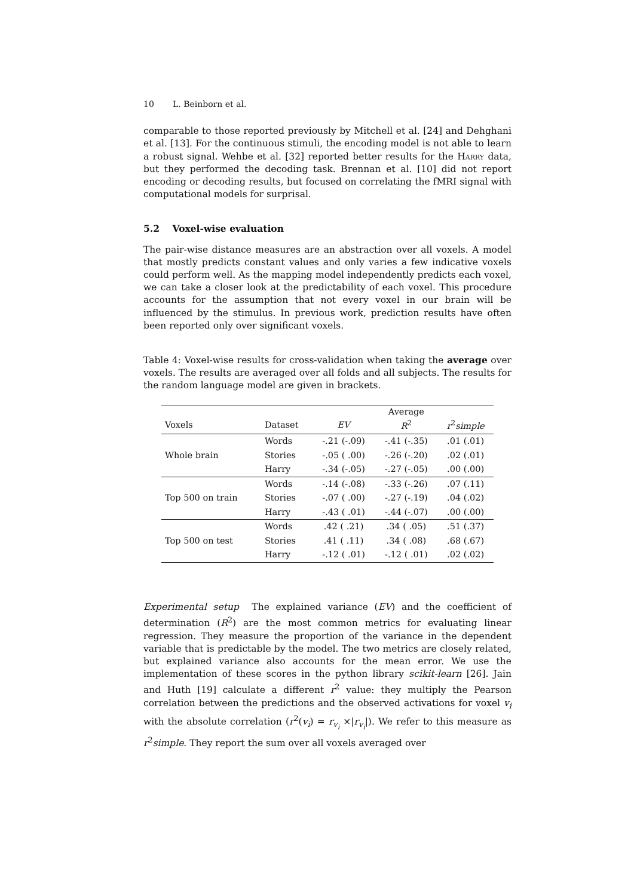10 L. Beinborn et al.
comparable to those reported previously by Mitchell et al. [24] and Dehghani et al. [13]. For the continuous stimuli, the encoding model is not able to learn a robust signal. Wehbe et al. [32] reported better results for the Harry data, but they performed the decoding task. Brennan et al. [10] did not report encoding or decoding results, but focused on correlating the fMRI signal with computational models for surprisal.
5.2 Voxel-wise evaluation
The pair-wise distance measures are an abstraction over all voxels. A model that mostly predicts constant values and only varies a few indicative voxels could perform well. As the mapping model independently predicts each voxel, we can take a closer look at the predictability of each voxel. This procedure accounts for the assumption that not every voxel in our brain will be influenced by the stimulus. In previous work, prediction results have often been reported only over significant voxels.
Table 4: Voxel-wise results for cross-validation when taking the average over voxels. The results are averaged over all folds and all subjects. The results for the random language model are given in brackets.
| | | | Average | |
| --- | --- | --- | --- | --- |
| Voxels | Dataset | EV | R<sup>2</sup> | r<sup>2</sup> simple |
| Whole brain | Words | -.21 (-.09) | -.41 (-.35) | .01 (.01) |
| | Stories | -.05 ( .00) | -.26 (-.20) | .02 (.01) |
| | Harry | -.34 (-.05) | -.27 (-.05) | .00 (.00) |
| Top 500 on train | Words | -.14 (-.08) | -.33 (-.26) | .07 (.11) |
| | Stories | -.07 ( .00) | -.27 (-.19) | .04 (.02) |
| | Harry | -.43 ( .01) | -.44 (-.07) | .00 (.00) |
| Top 500 on test | Words | .42 ( .21) | .34 ( .05) | .51 (.37) |
| | Stories | .41 ( .11) | .34 ( .08) | .68 (.67) |
| | Harry | -.12 ( .01) | -.12 ( .01) | .02 (.02) |
Experimental setup The explained variance (EV) and the coefficient of determination (R<sup>2</sup>) are the most common metrics for evaluating linear regression. They measure the proportion of the variance in the dependent variable that is predictable by the model. The two metrics are closely related, but explained variance also accounts for the mean error. We use the implementation of these scores in the python library scikit-learn [26]. Jain and Huth [19] calculate a different r<sup>2</sup> value: they multiply the Pearson correlation between the predictions and the observed activations for voxel v<sub>i</sub> with the absolute correlation (r<sup>2</sup>(v<sub>i</sub>) = r<sub>v<sub>i</sub></sub> ×|r<sub>v<sub>i</sub></sub>|). We refer to this measure as r<sup>2</sup>simple. They report the sum over all voxels averaged over